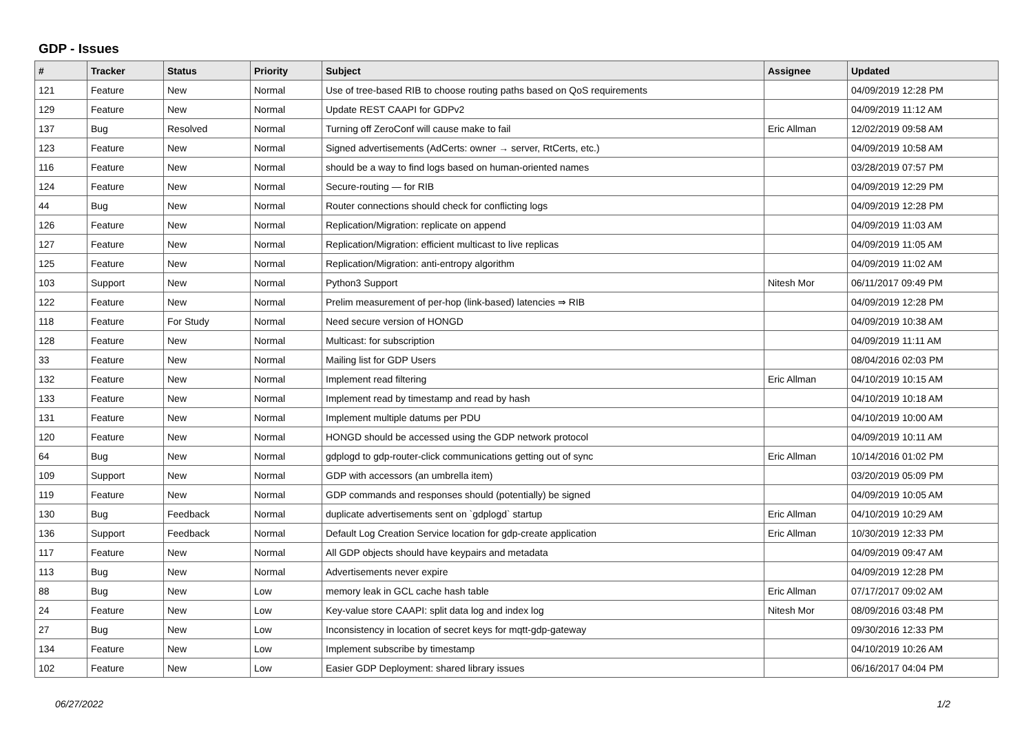GDP - Issues
| # | Tracker | Status | Priority | Subject | Assignee | Updated |
| --- | --- | --- | --- | --- | --- | --- |
| 121 | Feature | New | Normal | Use of tree-based RIB to choose routing paths based on QoS requirements | | 04/09/2019 12:28 PM |
| 129 | Feature | New | Normal | Update REST CAAPI for GDPv2 | | 04/09/2019 11:12 AM |
| 137 | Bug | Resolved | Normal | Turning off ZeroConf will cause make to fail | Eric Allman | 12/02/2019 09:58 AM |
| 123 | Feature | New | Normal | Signed advertisements (AdCerts: owner → server, RtCerts, etc.) | | 04/09/2019 10:58 AM |
| 116 | Feature | New | Normal | should be a way to find logs based on human-oriented names | | 03/28/2019 07:57 PM |
| 124 | Feature | New | Normal | Secure-routing — for RIB | | 04/09/2019 12:29 PM |
| 44 | Bug | New | Normal | Router connections should check for conflicting logs | | 04/09/2019 12:28 PM |
| 126 | Feature | New | Normal | Replication/Migration: replicate on append | | 04/09/2019 11:03 AM |
| 127 | Feature | New | Normal | Replication/Migration: efficient multicast to live replicas | | 04/09/2019 11:05 AM |
| 125 | Feature | New | Normal | Replication/Migration: anti-entropy algorithm | | 04/09/2019 11:02 AM |
| 103 | Support | New | Normal | Python3 Support | Nitesh Mor | 06/11/2017 09:49 PM |
| 122 | Feature | New | Normal | Prelim measurement of per-hop (link-based) latencies ⇒ RIB | | 04/09/2019 12:28 PM |
| 118 | Feature | For Study | Normal | Need secure version of HONGD | | 04/09/2019 10:38 AM |
| 128 | Feature | New | Normal | Multicast: for subscription | | 04/09/2019 11:11 AM |
| 33 | Feature | New | Normal | Mailing list for GDP Users | | 08/04/2016 02:03 PM |
| 132 | Feature | New | Normal | Implement read filtering | Eric Allman | 04/10/2019 10:15 AM |
| 133 | Feature | New | Normal | Implement read by timestamp and read by hash | | 04/10/2019 10:18 AM |
| 131 | Feature | New | Normal | Implement multiple datums per PDU | | 04/10/2019 10:00 AM |
| 120 | Feature | New | Normal | HONGD should be accessed using the GDP network protocol | | 04/09/2019 10:11 AM |
| 64 | Bug | New | Normal | gdplogd to gdp-router-click communications getting out of sync | Eric Allman | 10/14/2016 01:02 PM |
| 109 | Support | New | Normal | GDP with accessors (an umbrella item) | | 03/20/2019 05:09 PM |
| 119 | Feature | New | Normal | GDP commands and responses should (potentially) be signed | | 04/09/2019 10:05 AM |
| 130 | Bug | Feedback | Normal | duplicate advertisements sent on `gdplogd` startup | Eric Allman | 04/10/2019 10:29 AM |
| 136 | Support | Feedback | Normal | Default Log Creation Service location for gdp-create application | Eric Allman | 10/30/2019 12:33 PM |
| 117 | Feature | New | Normal | All GDP objects should have keypairs and metadata | | 04/09/2019 09:47 AM |
| 113 | Bug | New | Normal | Advertisements never expire | | 04/09/2019 12:28 PM |
| 88 | Bug | New | Low | memory leak in GCL cache hash table | Eric Allman | 07/17/2017 09:02 AM |
| 24 | Feature | New | Low | Key-value store CAAPI: split data log and index log | Nitesh Mor | 08/09/2016 03:48 PM |
| 27 | Bug | New | Low | Inconsistency in location of secret keys for mqtt-gdp-gateway | | 09/30/2016 12:33 PM |
| 134 | Feature | New | Low | Implement subscribe by timestamp | | 04/10/2019 10:26 AM |
| 102 | Feature | New | Low | Easier GDP Deployment: shared library issues | | 06/16/2017 04:04 PM |
06/27/2022 1/2